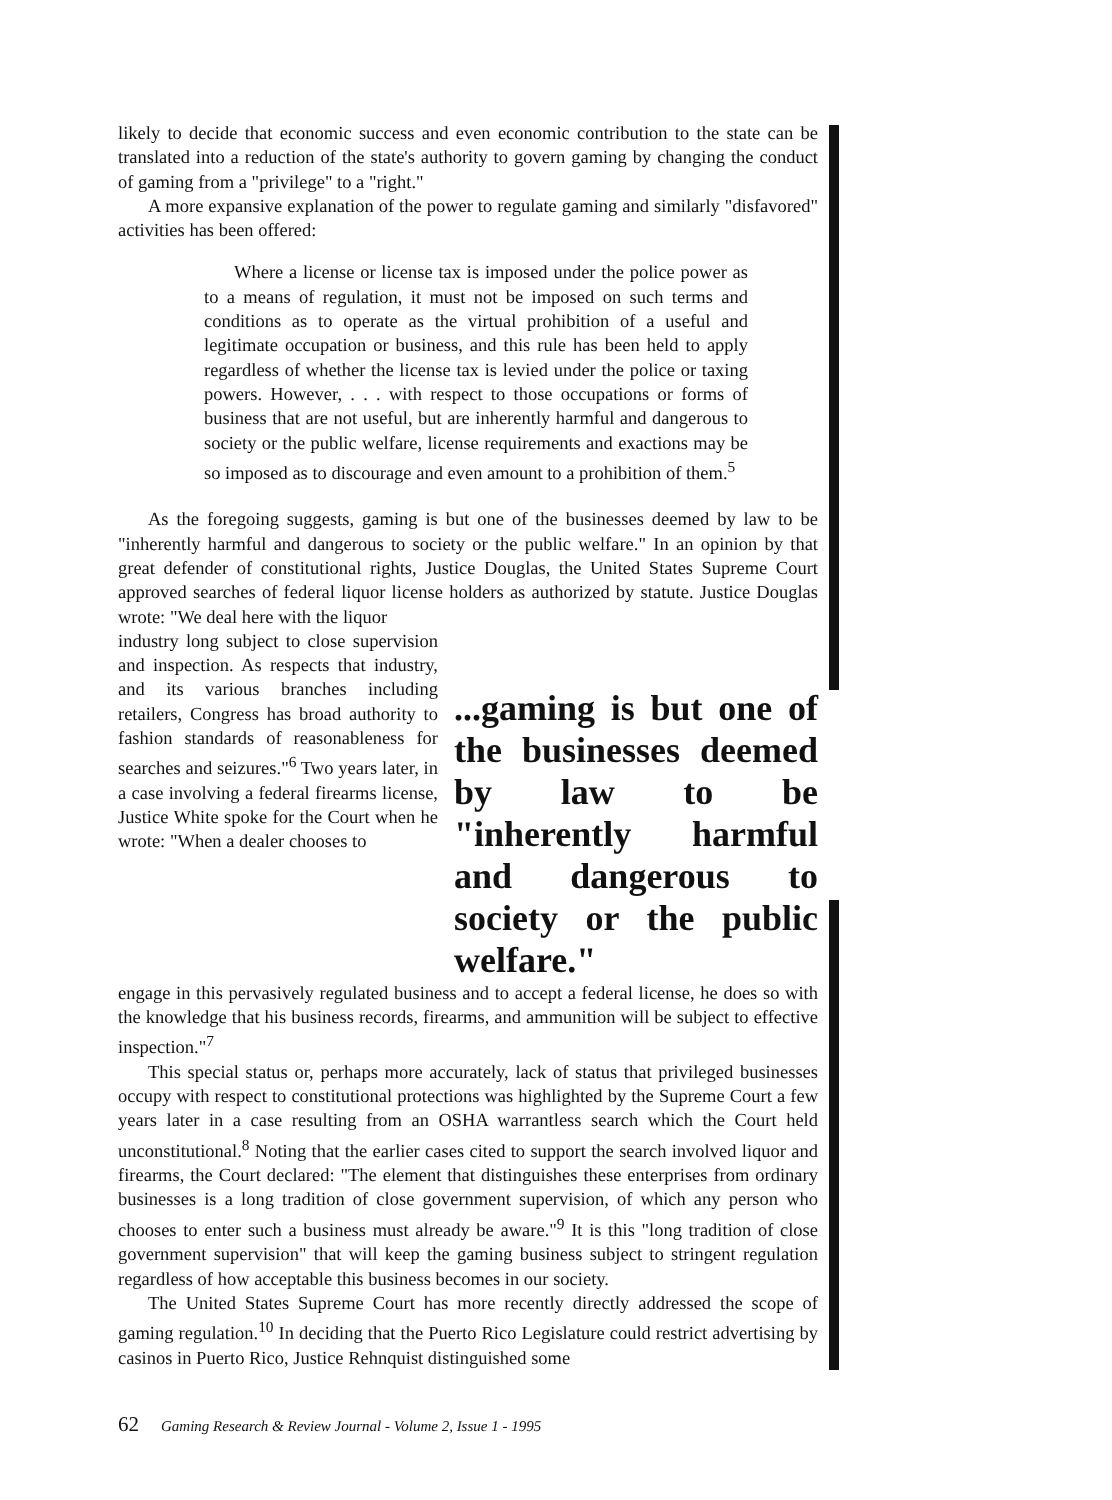likely to decide that economic success and even economic contribution to the state can be translated into a reduction of the state's authority to govern gaming by changing the conduct of gaming from a "privilege" to a "right."
A more expansive explanation of the power to regulate gaming and similarly "disfavored" activities has been offered:
Where a license or license tax is imposed under the police power as to a means of regulation, it must not be imposed on such terms and conditions as to operate as the virtual prohibition of a useful and legitimate occupation or business, and this rule has been held to apply regardless of whether the license tax is levied under the police or taxing powers. However, . . . with respect to those occupations or forms of business that are not useful, but are inherently harmful and dangerous to society or the public welfare, license requirements and exactions may be so imposed as to discourage and even amount to a prohibition of them.<sup>5</sup>
As the foregoing suggests, gaming is but one of the businesses deemed by law to be "inherently harmful and dangerous to society or the public welfare." In an opinion by that great defender of constitutional rights, Justice Douglas, the United States Supreme Court approved searches of federal liquor license holders as authorized by statute. Justice Douglas wrote: "We deal here with the liquor
industry long subject to close supervision and inspection. As respects that industry, and its various branches including retailers, Congress has broad authority to fashion standards of reasonableness for searches and seizures."<sup>6</sup> Two years later, in a case involving a federal firearms license, Justice White spoke for the Court when he wrote: "When a dealer chooses to
...gaming is but one of the businesses deemed by law to be "inherently harmful and dangerous to society or the public welfare."
engage in this pervasively regulated business and to accept a federal license, he does so with the knowledge that his business records, firearms, and ammunition will be subject to effective inspection."<sup>7</sup>
This special status or, perhaps more accurately, lack of status that privileged businesses occupy with respect to constitutional protections was highlighted by the Supreme Court a few years later in a case resulting from an OSHA warrantless search which the Court held unconstitutional.<sup>8</sup> Noting that the earlier cases cited to support the search involved liquor and firearms, the Court declared: "The element that distinguishes these enterprises from ordinary businesses is a long tradition of close government supervision, of which any person who chooses to enter such a business must already be aware."<sup>9</sup> It is this "long tradition of close government supervision" that will keep the gaming business subject to stringent regulation regardless of how acceptable this business becomes in our society.
The United States Supreme Court has more recently directly addressed the scope of gaming regulation.<sup>10</sup> In deciding that the Puerto Rico Legislature could restrict advertising by casinos in Puerto Rico, Justice Rehnquist distinguished some
62 Gaming Research & Review Journal - Volume 2, Issue 1 - 1995